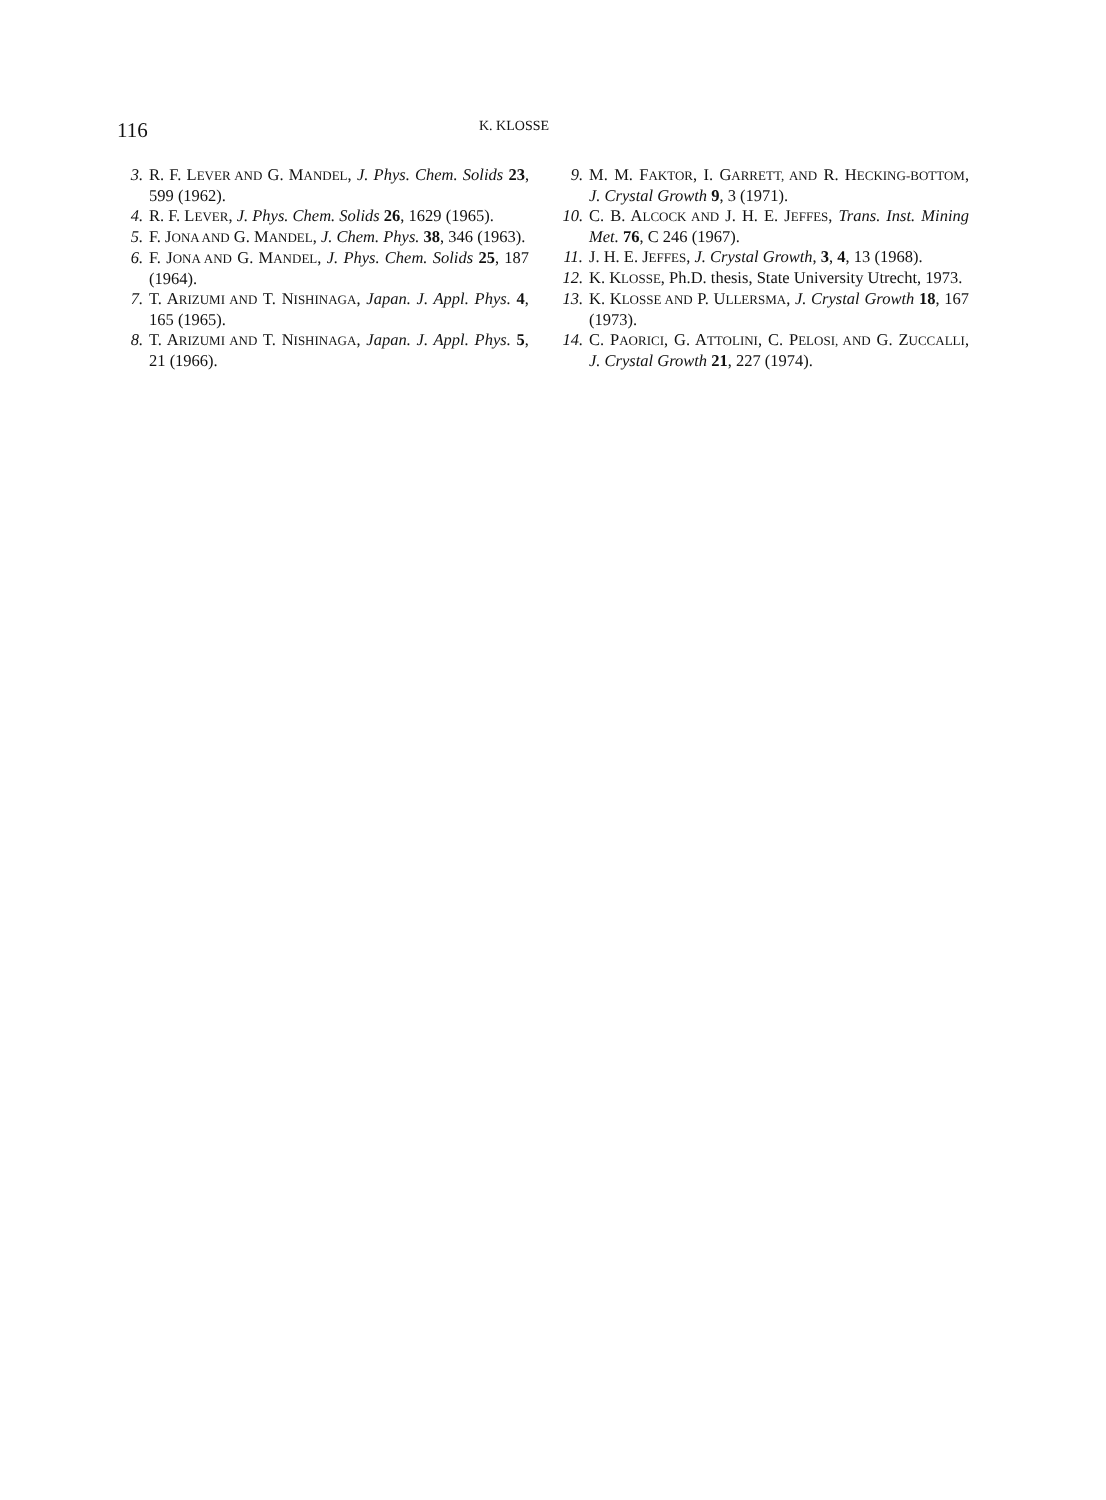116 K. KLOSSE
3. R. F. LEVER AND G. MANDEL, J. Phys. Chem. Solids 23, 599 (1962).
4. R. F. LEVER, J. Phys. Chem. Solids 26, 1629 (1965).
5. F. JONA AND G. MANDEL, J. Chem. Phys. 38, 346 (1963).
6. F. JONA AND G. MANDEL, J. Phys. Chem. Solids 25, 187 (1964).
7. T. ARIZUMI AND T. NISHINAGA, Japan. J. Appl. Phys. 4, 165 (1965).
8. T. ARIZUMI AND T. NISHINAGA, Japan. J. Appl. Phys. 5, 21 (1966).
9. M. M. FAKTOR, I. GARRETT, AND R. HECKING-BOTTOM, J. Crystal Growth 9, 3 (1971).
10. C. B. ALCOCK AND J. H. E. JEFFES, Trans. Inst. Mining Met. 76, C 246 (1967).
11. J. H. E. JEFFES, J. Crystal Growth, 3, 4, 13 (1968).
12. K. KLOSSE, Ph.D. thesis, State University Utrecht, 1973.
13. K. KLOSSE AND P. ULLERSMA, J. Crystal Growth 18, 167 (1973).
14. C. PAORICI, G. ATTOLINI, C. PELOSI, AND G. ZUCCALLI, J. Crystal Growth 21, 227 (1974).